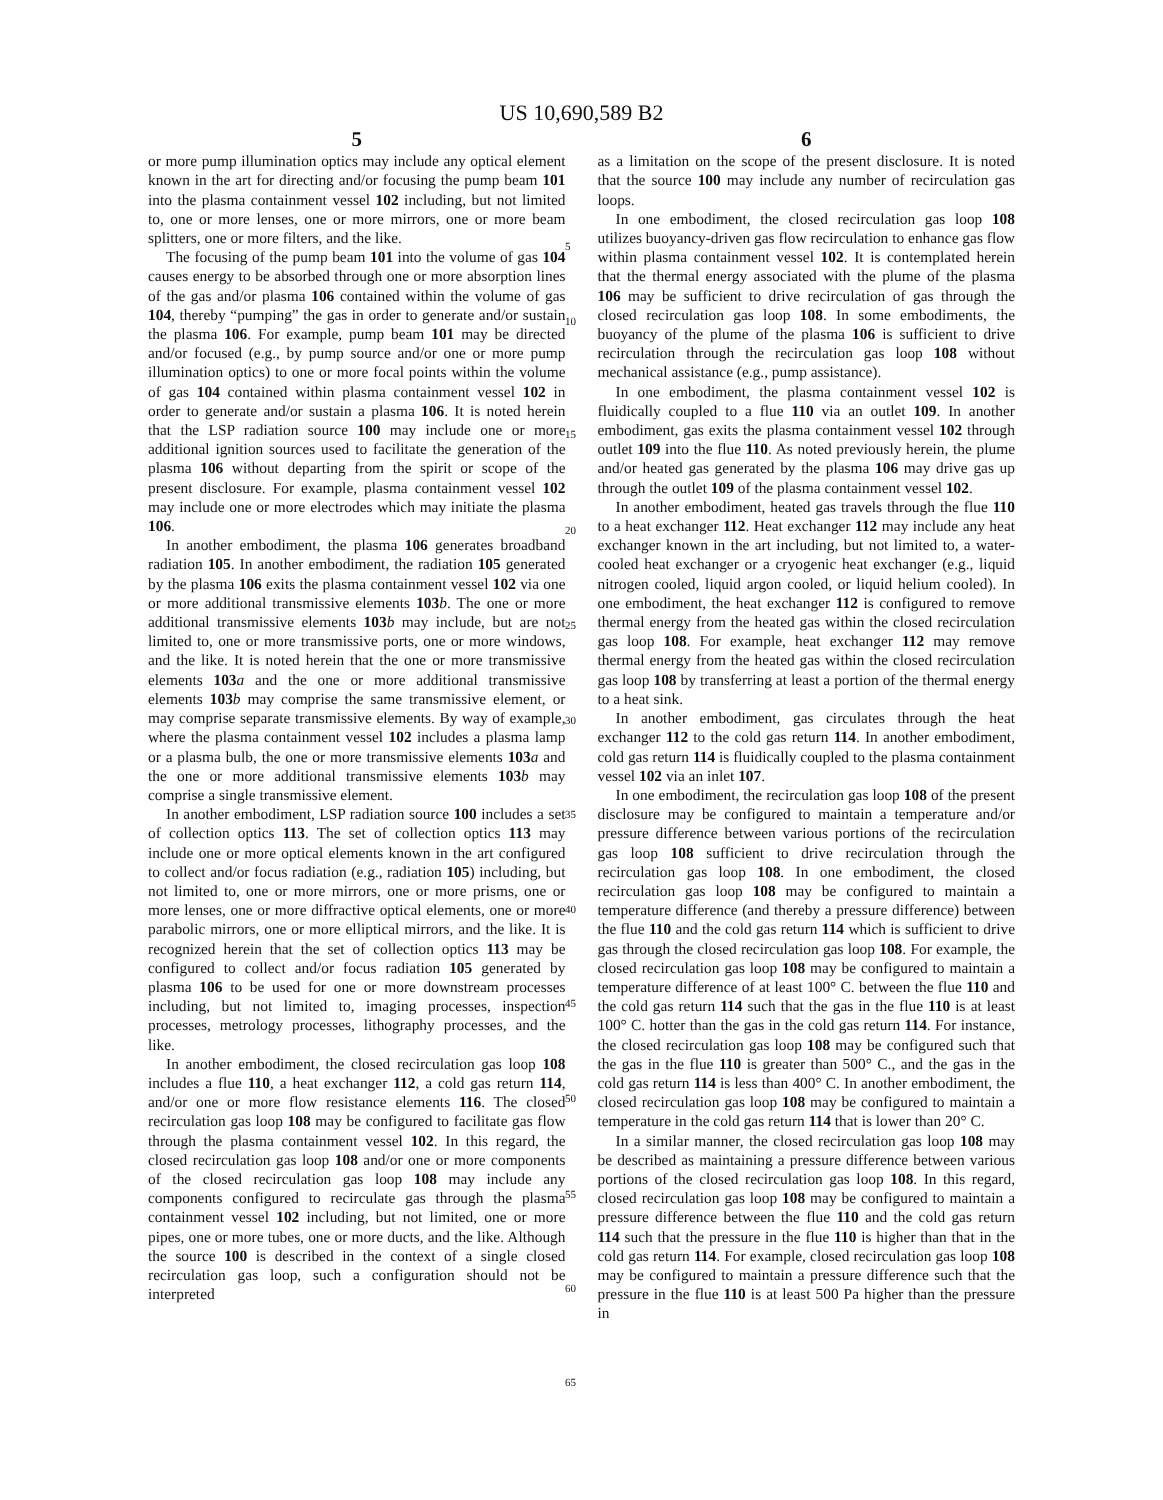US 10,690,589 B2
5
or more pump illumination optics may include any optical element known in the art for directing and/or focusing the pump beam 101 into the plasma containment vessel 102 including, but not limited to, one or more lenses, one or more mirrors, one or more beam splitters, one or more filters, and the like.
The focusing of the pump beam 101 into the volume of gas 104 causes energy to be absorbed through one or more absorption lines of the gas and/or plasma 106 contained within the volume of gas 104, thereby “pumping” the gas in order to generate and/or sustain the plasma 106. For example, pump beam 101 may be directed and/or focused (e.g., by pump source and/or one or more pump illumination optics) to one or more focal points within the volume of gas 104 contained within plasma containment vessel 102 in order to generate and/or sustain a plasma 106. It is noted herein that the LSP radiation source 100 may include one or more additional ignition sources used to facilitate the generation of the plasma 106 without departing from the spirit or scope of the present disclosure. For example, plasma containment vessel 102 may include one or more electrodes which may initiate the plasma 106.
In another embodiment, the plasma 106 generates broadband radiation 105. In another embodiment, the radiation 105 generated by the plasma 106 exits the plasma containment vessel 102 via one or more additional transmissive elements 103 b. The one or more additional transmissive elements 103 b may include, but are not limited to, one or more transmissive ports, one or more windows, and the like. It is noted herein that the one or more transmissive elements 103 a and the one or more additional transmissive elements 103 b may comprise the same transmissive element, or may comprise separate transmissive elements. By way of example, where the plasma containment vessel 102 includes a plasma lamp or a plasma bulb, the one or more transmissive elements 103 a and the one or more additional transmissive elements 103 b may comprise a single transmissive element.
In another embodiment, LSP radiation source 100 includes a set of collection optics 113. The set of collection optics 113 may include one or more optical elements known in the art configured to collect and/or focus radiation (e.g., radiation 105) including, but not limited to, one or more mirrors, one or more prisms, one or more lenses, one or more diffractive optical elements, one or more parabolic mirrors, one or more elliptical mirrors, and the like. It is recognized herein that the set of collection optics 113 may be configured to collect and/or focus radiation 105 generated by plasma 106 to be used for one or more downstream processes including, but not limited to, imaging processes, inspection processes, metrology processes, lithography processes, and the like.
In another embodiment, the closed recirculation gas loop 108 includes a flue 110, a heat exchanger 112, a cold gas return 114, and/or one or more flow resistance elements 116. The closed recirculation gas loop 108 may be configured to facilitate gas flow through the plasma containment vessel 102. In this regard, the closed recirculation gas loop 108 and/or one or more components of the closed recirculation gas loop 108 may include any components configured to recirculate gas through the plasma containment vessel 102 including, but not limited, one or more pipes, one or more tubes, one or more ducts, and the like. Although the source 100 is described in the context of a single closed recirculation gas loop, such a configuration should not be interpreted
6
as a limitation on the scope of the present disclosure. It is noted that the source 100 may include any number of recirculation gas loops.
In one embodiment, the closed recirculation gas loop 108 utilizes buoyancy-driven gas flow recirculation to enhance gas flow within plasma containment vessel 102. It is contemplated herein that the thermal energy associated with the plume of the plasma 106 may be sufficient to drive recirculation of gas through the closed recirculation gas loop 108. In some embodiments, the buoyancy of the plume of the plasma 106 is sufficient to drive recirculation through the recirculation gas loop 108 without mechanical assistance (e.g., pump assistance).
In one embodiment, the plasma containment vessel 102 is fluidically coupled to a flue 110 via an outlet 109. In another embodiment, gas exits the plasma containment vessel 102 through outlet 109 into the flue 110. As noted previously herein, the plume and/or heated gas generated by the plasma 106 may drive gas up through the outlet 109 of the plasma containment vessel 102.
In another embodiment, heated gas travels through the flue 110 to a heat exchanger 112. Heat exchanger 112 may include any heat exchanger known in the art including, but not limited to, a water-cooled heat exchanger or a cryogenic heat exchanger (e.g., liquid nitrogen cooled, liquid argon cooled, or liquid helium cooled). In one embodiment, the heat exchanger 112 is configured to remove thermal energy from the heated gas within the closed recirculation gas loop 108. For example, heat exchanger 112 may remove thermal energy from the heated gas within the closed recirculation gas loop 108 by transferring at least a portion of the thermal energy to a heat sink.
In another embodiment, gas circulates through the heat exchanger 112 to the cold gas return 114. In another embodiment, cold gas return 114 is fluidically coupled to the plasma containment vessel 102 via an inlet 107.
In one embodiment, the recirculation gas loop 108 of the present disclosure may be configured to maintain a temperature and/or pressure difference between various portions of the recirculation gas loop 108 sufficient to drive recirculation through the recirculation gas loop 108. In one embodiment, the closed recirculation gas loop 108 may be configured to maintain a temperature difference (and thereby a pressure difference) between the flue 110 and the cold gas return 114 which is sufficient to drive gas through the closed recirculation gas loop 108. For example, the closed recirculation gas loop 108 may be configured to maintain a temperature difference of at least 100° C. between the flue 110 and the cold gas return 114 such that the gas in the flue 110 is at least 100° C. hotter than the gas in the cold gas return 114. For instance, the closed recirculation gas loop 108 may be configured such that the gas in the flue 110 is greater than 500° C., and the gas in the cold gas return 114 is less than 400° C. In another embodiment, the closed recirculation gas loop 108 may be configured to maintain a temperature in the cold gas return 114 that is lower than 20° C.
In a similar manner, the closed recirculation gas loop 108 may be described as maintaining a pressure difference between various portions of the closed recirculation gas loop 108. In this regard, closed recirculation gas loop 108 may be configured to maintain a pressure difference between the flue 110 and the cold gas return 114 such that the pressure in the flue 110 is higher than that in the cold gas return 114. For example, closed recirculation gas loop 108 may be configured to maintain a pressure difference such that the pressure in the flue 110 is at least 500 Pa higher than the pressure in
5
10
15
20
25
30
35
40
45
50
55
60
65